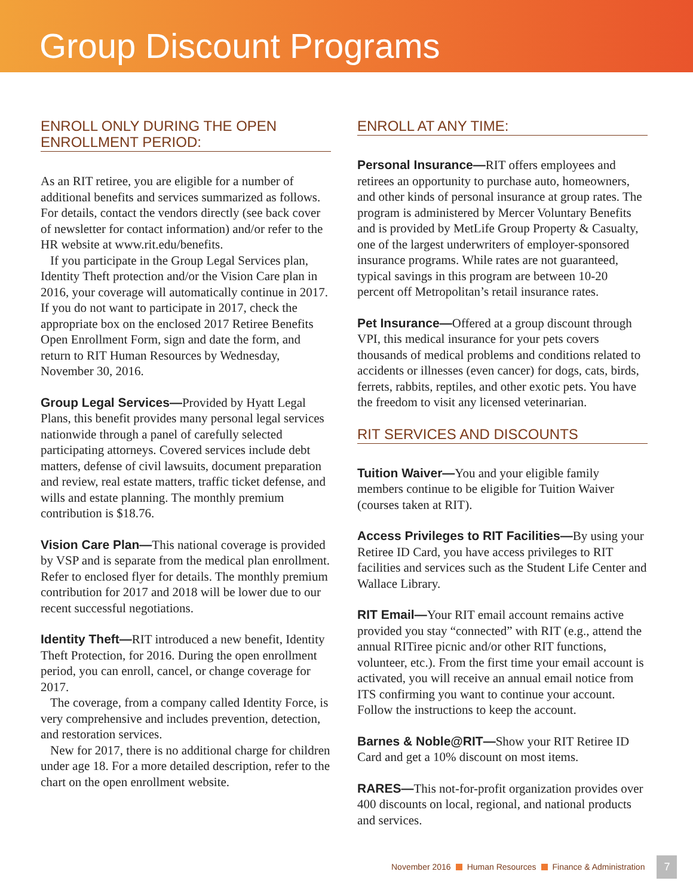Group Discount Programs
ENROLL ONLY DURING THE OPEN ENROLLMENT PERIOD:
As an RIT retiree, you are eligible for a number of additional benefits and services summarized as follows. For details, contact the vendors directly (see back cover of newsletter for contact information) and/or refer to the HR website at www.rit.edu/benefits.
If you participate in the Group Legal Services plan, Identity Theft protection and/or the Vision Care plan in 2016, your coverage will automatically continue in 2017. If you do not want to participate in 2017, check the appropriate box on the enclosed 2017 Retiree Benefits Open Enrollment Form, sign and date the form, and return to RIT Human Resources by Wednesday, November 30, 2016.
Group Legal Services—Provided by Hyatt Legal Plans, this benefit provides many personal legal services nationwide through a panel of carefully selected participating attorneys. Covered services include debt matters, defense of civil lawsuits, document preparation and review, real estate matters, traffic ticket defense, and wills and estate planning. The monthly premium contribution is $18.76.
Vision Care Plan—This national coverage is provided by VSP and is separate from the medical plan enrollment. Refer to enclosed flyer for details. The monthly premium contribution for 2017 and 2018 will be lower due to our recent successful negotiations.
Identity Theft—RIT introduced a new benefit, Identity Theft Protection, for 2016. During the open enrollment period, you can enroll, cancel, or change coverage for 2017.
The coverage, from a company called Identity Force, is very comprehensive and includes prevention, detection, and restoration services.
New for 2017, there is no additional charge for children under age 18. For a more detailed description, refer to the chart on the open enrollment website.
ENROLL AT ANY TIME:
Personal Insurance—RIT offers employees and retirees an opportunity to purchase auto, homeowners, and other kinds of personal insurance at group rates. The program is administered by Mercer Voluntary Benefits and is provided by MetLife Group Property & Casualty, one of the largest underwriters of employer-sponsored insurance programs. While rates are not guaranteed, typical savings in this program are between 10-20 percent off Metropolitan’s retail insurance rates.
Pet Insurance—Offered at a group discount through VPI, this medical insurance for your pets covers thousands of medical problems and conditions related to accidents or illnesses (even cancer) for dogs, cats, birds, ferrets, rabbits, reptiles, and other exotic pets. You have the freedom to visit any licensed veterinarian.
RIT SERVICES AND DISCOUNTS
Tuition Waiver—You and your eligible family members continue to be eligible for Tuition Waiver (courses taken at RIT).
Access Privileges to RIT Facilities—By using your Retiree ID Card, you have access privileges to RIT facilities and services such as the Student Life Center and Wallace Library.
RIT Email—Your RIT email account remains active provided you stay “connected” with RIT (e.g., attend the annual RITiree picnic and/or other RIT functions, volunteer, etc.). From the first time your email account is activated, you will receive an annual email notice from ITS confirming you want to continue your account. Follow the instructions to keep the account.
Barnes & Noble@RIT—Show your RIT Retiree ID Card and get a 10% discount on most items.
RARES—This not-for-profit organization provides over 400 discounts on local, regional, and national products and services.
November 2016 Human Resources Finance & Administration 7